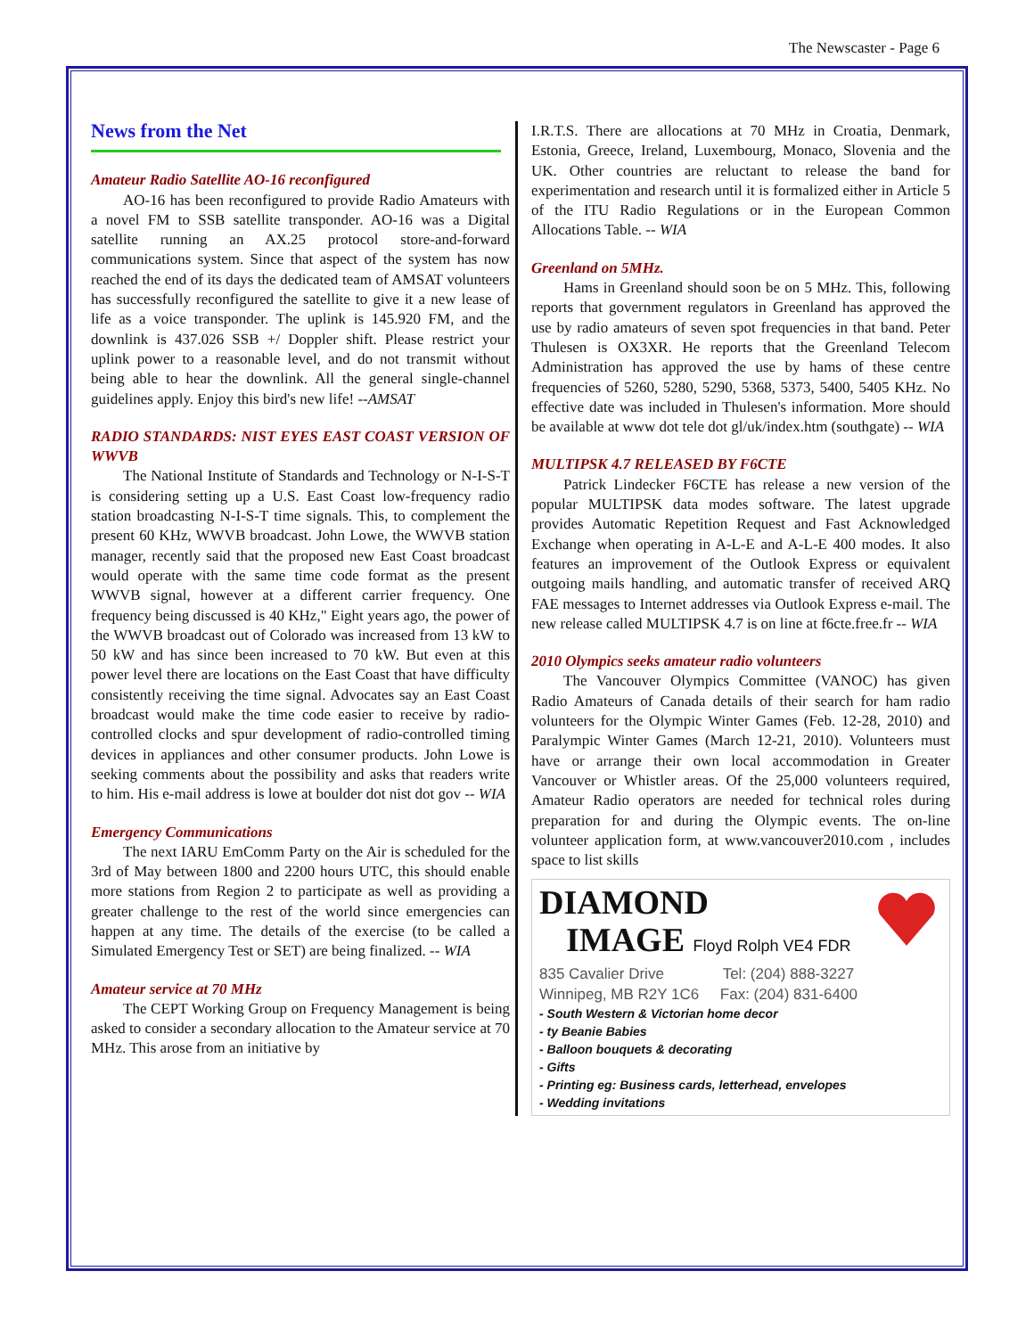The Newscaster - Page 6
News from the Net
Amateur Radio Satellite AO-16 reconfigured
AO-16 has been reconfigured to provide Radio Amateurs with a novel FM to SSB satellite transponder. AO-16 was a Digital satellite running an AX.25 protocol store-and-forward communications system. Since that aspect of the system has now reached the end of its days the dedicated team of AMSAT volunteers has successfully reconfigured the satellite to give it a new lease of life as a voice transponder. The uplink is 145.920 FM, and the downlink is 437.026 SSB +/ Doppler shift. Please restrict your uplink power to a reasonable level, and do not transmit without being able to hear the downlink. All the general single-channel guidelines apply. Enjoy this bird's new life! --AMSAT
RADIO STANDARDS: NIST EYES EAST COAST VERSION OF WWVB
The National Institute of Standards and Technology or N-I-S-T is considering setting up a U.S. East Coast low-frequency radio station broadcasting N-I-S-T time signals. This, to complement the present 60 KHz, WWVB broadcast. John Lowe, the WWVB station manager, recently said that the proposed new East Coast broadcast would operate with the same time code format as the present WWVB signal, however at a different carrier frequency. One frequency being discussed is 40 KHz," Eight years ago, the power of the WWVB broadcast out of Colorado was increased from 13 kW to 50 kW and has since been increased to 70 kW. But even at this power level there are locations on the East Coast that have difficulty consistently receiving the time signal. Advocates say an East Coast broadcast would make the time code easier to receive by radio-controlled clocks and spur development of radio-controlled timing devices in appliances and other consumer products. John Lowe is seeking comments about the possibility and asks that readers write to him. His e-mail address is lowe at boulder dot nist dot gov -- WIA
Emergency Communications
The next IARU EmComm Party on the Air is scheduled for the 3rd of May between 1800 and 2200 hours UTC, this should enable more stations from Region 2 to participate as well as providing a greater challenge to the rest of the world since emergencies can happen at any time. The details of the exercise (to be called a Simulated Emergency Test or SET) are being finalized. -- WIA
Amateur service at 70 MHz
The CEPT Working Group on Frequency Management is being asked to consider a secondary allocation to the Amateur service at 70 MHz. This arose from an initiative by
I.R.T.S. There are allocations at 70 MHz in Croatia, Denmark, Estonia, Greece, Ireland, Luxembourg, Monaco, Slovenia and the UK. Other countries are reluctant to release the band for experimentation and research until it is formalized either in Article 5 of the ITU Radio Regulations or in the European Common Allocations Table. -- WIA
Greenland on 5MHz.
Hams in Greenland should soon be on 5 MHz. This, following reports that government regulators in Greenland has approved the use by radio amateurs of seven spot frequencies in that band. Peter Thulesen is OX3XR. He reports that the Greenland Telecom Administration has approved the use by hams of these centre frequencies of 5260, 5280, 5290, 5368, 5373, 5400, 5405 KHz. No effective date was included in Thulesen's information. More should be available at www dot tele dot gl/uk/index.htm (southgate) -- WIA
MULTIPSK 4.7 RELEASED BY F6CTE
Patrick Lindecker F6CTE has release a new version of the popular MULTIPSK data modes software. The latest upgrade provides Automatic Repetition Request and Fast Acknowledged Exchange when operating in A-L-E and A-L-E 400 modes. It also features an improvement of the Outlook Express or equivalent outgoing mails handling, and automatic transfer of received ARQ FAE messages to Internet addresses via Outlook Express e-mail. The new release called MULTIPSK 4.7 is on line at f6cte.free.fr -- WIA
2010 Olympics seeks amateur radio volunteers
The Vancouver Olympics Committee (VANOC) has given Radio Amateurs of Canada details of their search for ham radio volunteers for the Olympic Winter Games (Feb. 12-28, 2010) and Paralympic Winter Games (March 12-21, 2010). Volunteers must have or arrange their own local accommodation in Greater Vancouver or Whistler areas. Of the 25,000 volunteers required, Amateur Radio operators are needed for technical roles during preparation for and during the Olympic events. The on-line volunteer application form, at www.vancouver2010.com , includes space to list skills
DIAMOND
IMAGE Floyd Rolph VE4 FDR
835 Cavalier Drive Tel: (204) 888-3227
Winnipeg, MB R2Y 1C6 Fax: (204) 831-6400
- South Western & Victorian home decor
- ty Beanie Babies
- Balloon bouquets & decorating
- Gifts
- Printing eg: Business cards, letterhead, envelopes
- Wedding invitations